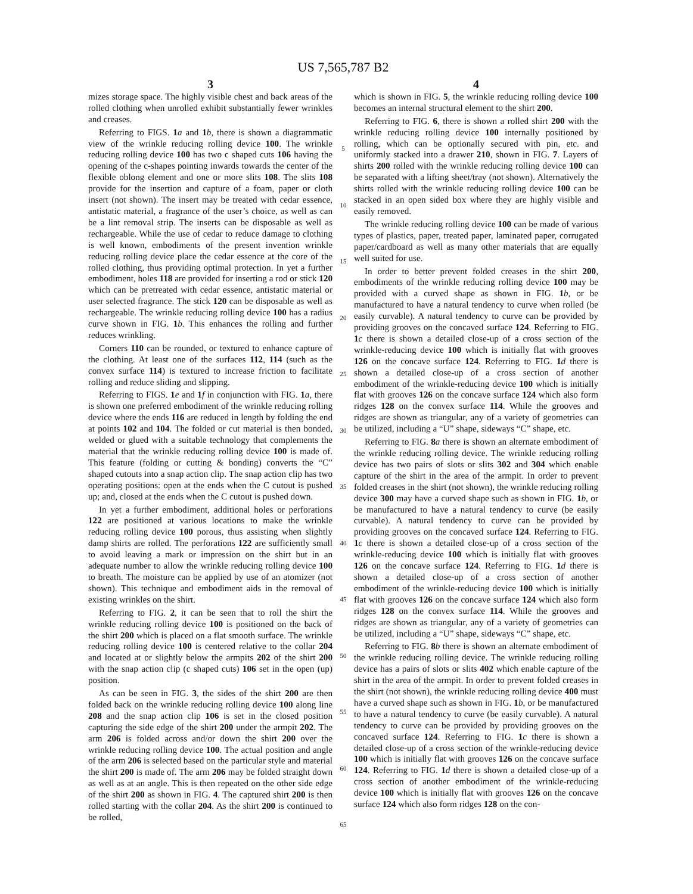US 7,565,787 B2
3
mizes storage space. The highly visible chest and back areas of the rolled clothing when unrolled exhibit substantially fewer wrinkles and creases.
Referring to FIGS. 1 a and 1 b, there is shown a diagrammatic view of the wrinkle reducing rolling device 100. The wrinkle reducing rolling device 100 has two c shaped cuts 106 having the opening of the c-shapes pointing inwards towards the center of the flexible oblong element and one or more slits 108. The slits 108 provide for the insertion and capture of a foam, paper or cloth insert (not shown). The insert may be treated with cedar essence, antistatic material, a fragrance of the user’s choice, as well as can be a lint removal strip. The inserts can be disposable as well as rechargeable. While the use of cedar to reduce damage to clothing is well known, embodiments of the present invention wrinkle reducing rolling device place the cedar essence at the core of the rolled clothing, thus providing optimal protection. In yet a further embodiment, holes 118 are provided for inserting a rod or stick 120 which can be pretreated with cedar essence, antistatic material or user selected fragrance. The stick 120 can be disposable as well as rechargeable. The wrinkle reducing rolling device 100 has a radius curve shown in FIG. 1 b. This enhances the rolling and further reduces wrinkling.
Corners 110 can be rounded, or textured to enhance capture of the clothing. At least one of the surfaces 112, 114 (such as the convex surface 114) is textured to increase friction to facilitate rolling and reduce sliding and slipping.
Referring to FIGS. 1 e and 1 f in conjunction with FIG. 1 a, there is shown one preferred embodiment of the wrinkle reducing rolling device where the ends 116 are reduced in length by folding the end at points 102 and 104. The folded or cut material is then bonded, welded or glued with a suitable technology that complements the material that the wrinkle reducing rolling device 100 is made of. This feature (folding or cutting & bonding) converts the “C” shaped cutouts into a snap action clip. The snap action clip has two operating positions: open at the ends when the C cutout is pushed up; and, closed at the ends when the C cutout is pushed down.
In yet a further embodiment, additional holes or perforations 122 are positioned at various locations to make the wrinkle reducing rolling device 100 porous, thus assisting when slightly damp shirts are rolled. The perforations 122 are sufficiently small to avoid leaving a mark or impression on the shirt but in an adequate number to allow the wrinkle reducing rolling device 100 to breath. The moisture can be applied by use of an atomizer (not shown). This technique and embodiment aids in the removal of existing wrinkles on the shirt.
Referring to FIG. 2, it can be seen that to roll the shirt the wrinkle reducing rolling device 100 is positioned on the back of the shirt 200 which is placed on a flat smooth surface. The wrinkle reducing rolling device 100 is centered relative to the collar 204 and located at or slightly below the armpits 202 of the shirt 200 with the snap action clip (c shaped cuts) 106 set in the open (up) position.
As can be seen in FIG. 3, the sides of the shirt 200 are then folded back on the wrinkle reducing rolling device 100 along line 208 and the snap action clip 106 is set in the closed position capturing the side edge of the shirt 200 under the armpit 202. The arm 206 is folded across and/or down the shirt 200 over the wrinkle reducing rolling device 100. The actual position and angle of the arm 206 is selected based on the particular style and material the shirt 200 is made of. The arm 206 may be folded straight down as well as at an angle. This is then repeated on the other side edge of the shirt 200 as shown in FIG. 4. The captured shirt 200 is then rolled starting with the collar 204. As the shirt 200 is continued to be rolled,
5
10
15
20
25
30
35
40
45
50
55
60
65
4
which is shown in FIG. 5, the wrinkle reducing rolling device 100 becomes an internal structural element to the shirt 200.
Referring to FIG. 6, there is shown a rolled shirt 200 with the wrinkle reducing rolling device 100 internally positioned by rolling, which can be optionally secured with pin, etc. and uniformly stacked into a drawer 210, shown in FIG. 7. Layers of shirts 200 rolled with the wrinkle reducing rolling device 100 can be separated with a lifting sheet/tray (not shown). Alternatively the shirts rolled with the wrinkle reducing rolling device 100 can be stacked in an open sided box where they are highly visible and easily removed.
The wrinkle reducing rolling device 100 can be made of various types of plastics, paper, treated paper, laminated paper, corrugated paper/cardboard as well as many other materials that are equally well suited for use.
In order to better prevent folded creases in the shirt 200, embodiments of the wrinkle reducing rolling device 100 may be provided with a curved shape as shown in FIG. 1 b, or be manufactured to have a natural tendency to curve when rolled (be easily curvable). A natural tendency to curve can be provided by providing grooves on the concaved surface 124. Referring to FIG. 1 c there is shown a detailed close-up of a cross section of the wrinkle-reducing device 100 which is initially flat with grooves 126 on the concave surface 124. Referring to FIG. 1 d there is shown a detailed close-up of a cross section of another embodiment of the wrinkle-reducing device 100 which is initially flat with grooves 126 on the concave surface 124 which also form ridges 128 on the convex surface 114. While the grooves and ridges are shown as triangular, any of a variety of geometries can be utilized, including a “U” shape, sideways “C” shape, etc.
Referring to FIG. 8 a there is shown an alternate embodiment of the wrinkle reducing rolling device. The wrinkle reducing rolling device has two pairs of slots or slits 302 and 304 which enable capture of the shirt in the area of the armpit. In order to prevent folded creases in the shirt (not shown), the wrinkle reducing rolling device 300 may have a curved shape such as shown in FIG. 1 b, or be manufactured to have a natural tendency to curve (be easily curvable). A natural tendency to curve can be provided by providing grooves on the concaved surface 124. Referring to FIG. 1 c there is shown a detailed close-up of a cross section of the wrinkle-reducing device 100 which is initially flat with grooves 126 on the concave surface 124. Referring to FIG. 1 d there is shown a detailed close-up of a cross section of another embodiment of the wrinkle-reducing device 100 which is initially flat with grooves 126 on the concave surface 124 which also form ridges 128 on the convex surface 114. While the grooves and ridges are shown as triangular, any of a variety of geometries can be utilized, including a “U” shape, sideways “C” shape, etc.
Referring to FIG. 8 b there is shown an alternate embodiment of the wrinkle reducing rolling device. The wrinkle reducing rolling device has a pairs of slots or slits 402 which enable capture of the shirt in the area of the armpit. In order to prevent folded creases in the shirt (not shown), the wrinkle reducing rolling device 400 must have a curved shape such as shown in FIG. 1 b, or be manufactured to have a natural tendency to curve (be easily curvable). A natural tendency to curve can be provided by providing grooves on the concaved surface 124. Referring to FIG. 1 c there is shown a detailed close-up of a cross section of the wrinkle-reducing device 100 which is initially flat with grooves 126 on the concave surface 124. Referring to FIG. 1 d there is shown a detailed close-up of a cross section of another embodiment of the wrinkle-reducing device 100 which is initially flat with grooves 126 on the concave surface 124 which also form ridges 128 on the con-